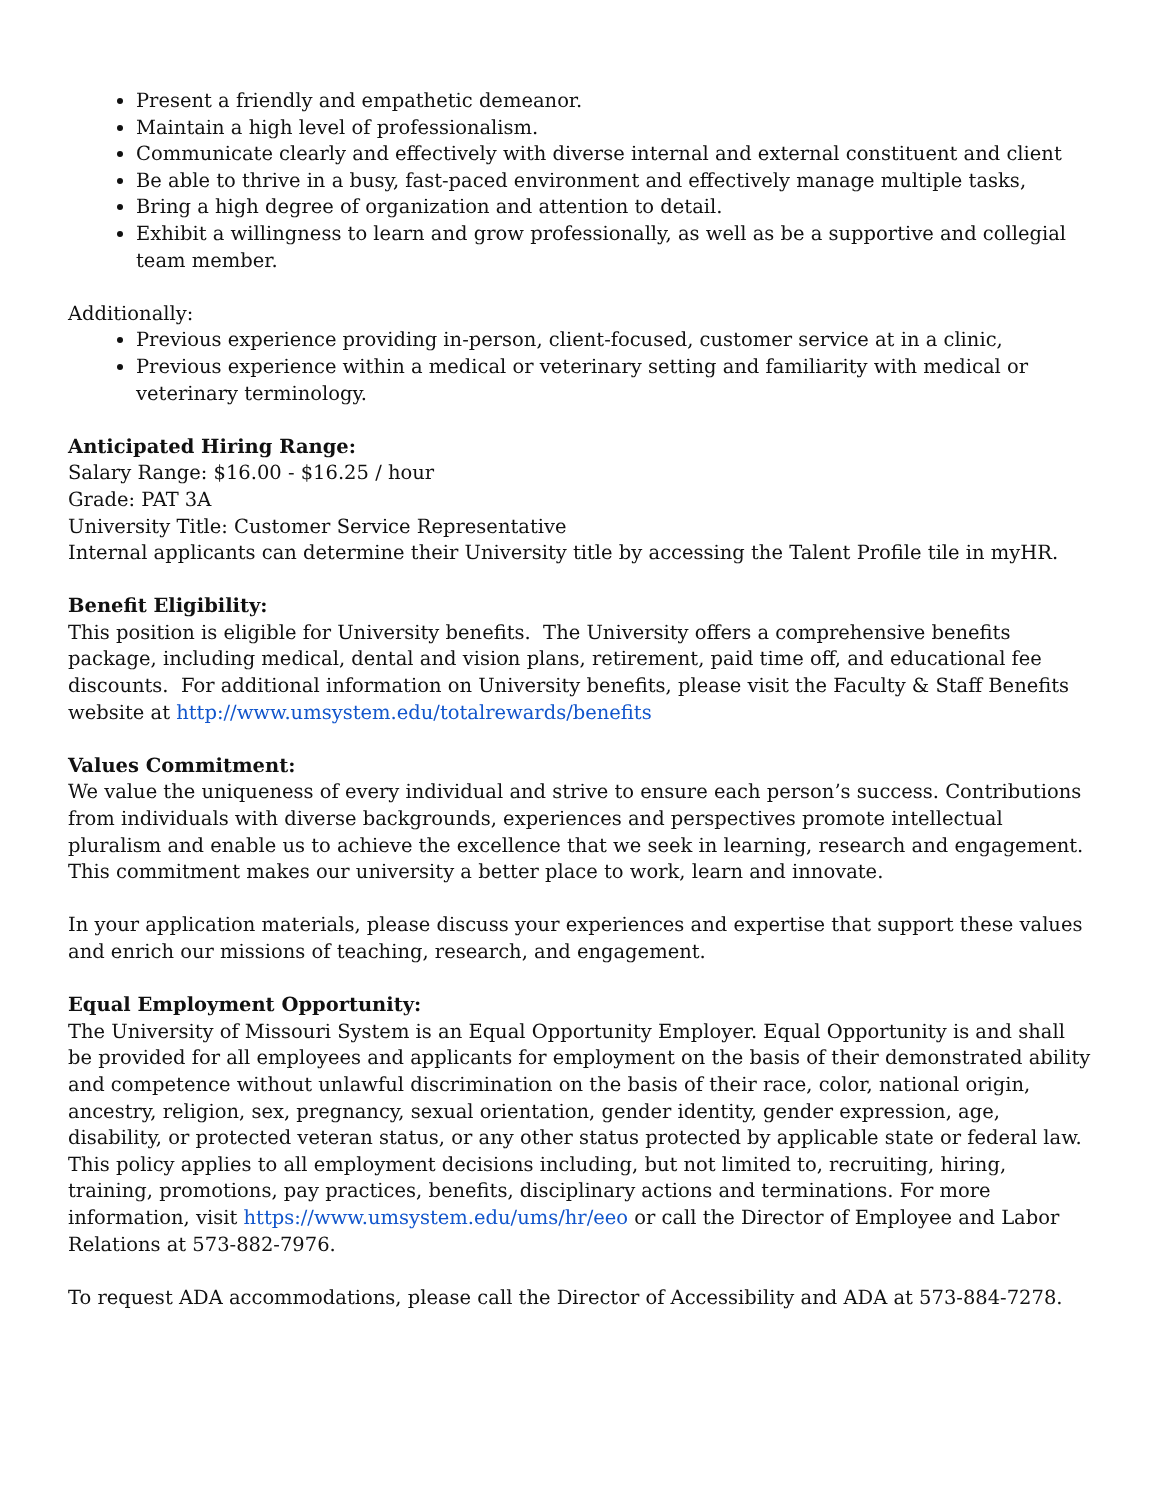Present a friendly and empathetic demeanor.
Maintain a high level of professionalism.
Communicate clearly and effectively with diverse internal and external constituent and client
Be able to thrive in a busy, fast-paced environment and effectively manage multiple tasks,
Bring a high degree of organization and attention to detail.
Exhibit a willingness to learn and grow professionally, as well as be a supportive and collegial team member.
Additionally:
Previous experience providing in-person, client-focused, customer service at in a clinic,
Previous experience within a medical or veterinary setting and familiarity with medical or veterinary terminology.
Anticipated Hiring Range:
Salary Range: $16.00 - $16.25 / hour
Grade: PAT 3A
University Title: Customer Service Representative
Internal applicants can determine their University title by accessing the Talent Profile tile in myHR.
Benefit Eligibility:
This position is eligible for University benefits. The University offers a comprehensive benefits package, including medical, dental and vision plans, retirement, paid time off, and educational fee discounts. For additional information on University benefits, please visit the Faculty & Staff Benefits website at http://www.umsystem.edu/totalrewards/benefits
Values Commitment:
We value the uniqueness of every individual and strive to ensure each person’s success. Contributions from individuals with diverse backgrounds, experiences and perspectives promote intellectual pluralism and enable us to achieve the excellence that we seek in learning, research and engagement. This commitment makes our university a better place to work, learn and innovate.
In your application materials, please discuss your experiences and expertise that support these values and enrich our missions of teaching, research, and engagement.
Equal Employment Opportunity:
The University of Missouri System is an Equal Opportunity Employer. Equal Opportunity is and shall be provided for all employees and applicants for employment on the basis of their demonstrated ability and competence without unlawful discrimination on the basis of their race, color, national origin, ancestry, religion, sex, pregnancy, sexual orientation, gender identity, gender expression, age, disability, or protected veteran status, or any other status protected by applicable state or federal law. This policy applies to all employment decisions including, but not limited to, recruiting, hiring, training, promotions, pay practices, benefits, disciplinary actions and terminations. For more information, visit https://www.umsystem.edu/ums/hr/eeo or call the Director of Employee and Labor Relations at 573-882-7976.
To request ADA accommodations, please call the Director of Accessibility and ADA at 573-884-7278.